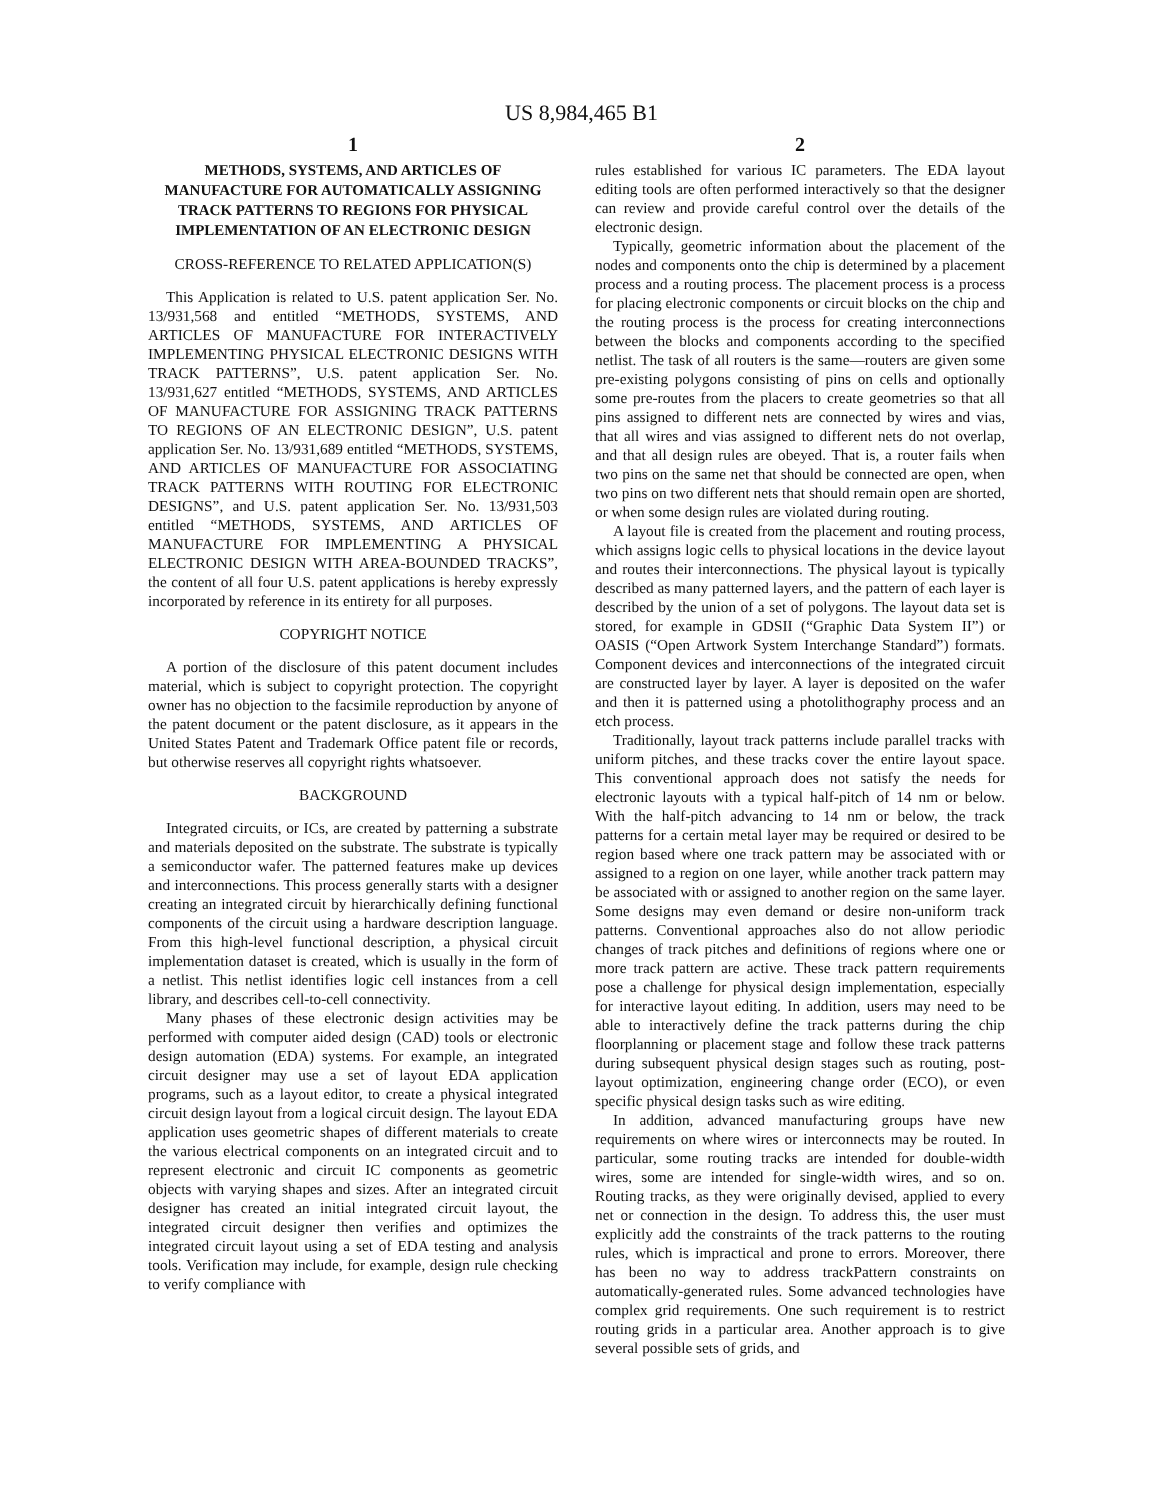US 8,984,465 B1
1
METHODS, SYSTEMS, AND ARTICLES OF MANUFACTURE FOR AUTOMATICALLY ASSIGNING TRACK PATTERNS TO REGIONS FOR PHYSICAL IMPLEMENTATION OF AN ELECTRONIC DESIGN
CROSS-REFERENCE TO RELATED APPLICATION(S)
This Application is related to U.S. patent application Ser. No. 13/931,568 and entitled “METHODS, SYSTEMS, AND ARTICLES OF MANUFACTURE FOR INTERACTIVELY IMPLEMENTING PHYSICAL ELECTRONIC DESIGNS WITH TRACK PATTERNS”, U.S. patent application Ser. No. 13/931,627 entitled “METHODS, SYSTEMS, AND ARTICLES OF MANUFACTURE FOR ASSIGNING TRACK PATTERNS TO REGIONS OF AN ELECTRONIC DESIGN”, U.S. patent application Ser. No. 13/931,689 entitled “METHODS, SYSTEMS, AND ARTICLES OF MANUFACTURE FOR ASSOCIATING TRACK PATTERNS WITH ROUTING FOR ELECTRONIC DESIGNS”, and U.S. patent application Ser. No. 13/931,503 entitled “METHODS, SYSTEMS, AND ARTICLES OF MANUFACTURE FOR IMPLEMENTING A PHYSICAL ELECTRONIC DESIGN WITH AREA-BOUNDED TRACKS”, the content of all four U.S. patent applications is hereby expressly incorporated by reference in its entirety for all purposes.
COPYRIGHT NOTICE
A portion of the disclosure of this patent document includes material, which is subject to copyright protection. The copyright owner has no objection to the facsimile reproduction by anyone of the patent document or the patent disclosure, as it appears in the United States Patent and Trademark Office patent file or records, but otherwise reserves all copyright rights whatsoever.
BACKGROUND
Integrated circuits, or ICs, are created by patterning a substrate and materials deposited on the substrate. The substrate is typically a semiconductor wafer. The patterned features make up devices and interconnections. This process generally starts with a designer creating an integrated circuit by hierarchically defining functional components of the circuit using a hardware description language. From this high-level functional description, a physical circuit implementation dataset is created, which is usually in the form of a netlist. This netlist identifies logic cell instances from a cell library, and describes cell-to-cell connectivity.
Many phases of these electronic design activities may be performed with computer aided design (CAD) tools or electronic design automation (EDA) systems. For example, an integrated circuit designer may use a set of layout EDA application programs, such as a layout editor, to create a physical integrated circuit design layout from a logical circuit design. The layout EDA application uses geometric shapes of different materials to create the various electrical components on an integrated circuit and to represent electronic and circuit IC components as geometric objects with varying shapes and sizes. After an integrated circuit designer has created an initial integrated circuit layout, the integrated circuit designer then verifies and optimizes the integrated circuit layout using a set of EDA testing and analysis tools. Verification may include, for example, design rule checking to verify compliance with
2
rules established for various IC parameters. The EDA layout editing tools are often performed interactively so that the designer can review and provide careful control over the details of the electronic design.
Typically, geometric information about the placement of the nodes and components onto the chip is determined by a placement process and a routing process. The placement process is a process for placing electronic components or circuit blocks on the chip and the routing process is the process for creating interconnections between the blocks and components according to the specified netlist. The task of all routers is the same—routers are given some pre-existing polygons consisting of pins on cells and optionally some pre-routes from the placers to create geometries so that all pins assigned to different nets are connected by wires and vias, that all wires and vias assigned to different nets do not overlap, and that all design rules are obeyed. That is, a router fails when two pins on the same net that should be connected are open, when two pins on two different nets that should remain open are shorted, or when some design rules are violated during routing.
A layout file is created from the placement and routing process, which assigns logic cells to physical locations in the device layout and routes their interconnections. The physical layout is typically described as many patterned layers, and the pattern of each layer is described by the union of a set of polygons. The layout data set is stored, for example in GDSII (“Graphic Data System II”) or OASIS (“Open Artwork System Interchange Standard”) formats. Component devices and interconnections of the integrated circuit are constructed layer by layer. A layer is deposited on the wafer and then it is patterned using a photolithography process and an etch process.
Traditionally, layout track patterns include parallel tracks with uniform pitches, and these tracks cover the entire layout space. This conventional approach does not satisfy the needs for electronic layouts with a typical half-pitch of 14 nm or below. With the half-pitch advancing to 14 nm or below, the track patterns for a certain metal layer may be required or desired to be region based where one track pattern may be associated with or assigned to a region on one layer, while another track pattern may be associated with or assigned to another region on the same layer. Some designs may even demand or desire non-uniform track patterns. Conventional approaches also do not allow periodic changes of track pitches and definitions of regions where one or more track pattern are active. These track pattern requirements pose a challenge for physical design implementation, especially for interactive layout editing. In addition, users may need to be able to interactively define the track patterns during the chip floorplanning or placement stage and follow these track patterns during subsequent physical design stages such as routing, post-layout optimization, engineering change order (ECO), or even specific physical design tasks such as wire editing.
In addition, advanced manufacturing groups have new requirements on where wires or interconnects may be routed. In particular, some routing tracks are intended for double-width wires, some are intended for single-width wires, and so on. Routing tracks, as they were originally devised, applied to every net or connection in the design. To address this, the user must explicitly add the constraints of the track patterns to the routing rules, which is impractical and prone to errors. Moreover, there has been no way to address trackPattern constraints on automatically-generated rules. Some advanced technologies have complex grid requirements. One such requirement is to restrict routing grids in a particular area. Another approach is to give several possible sets of grids, and